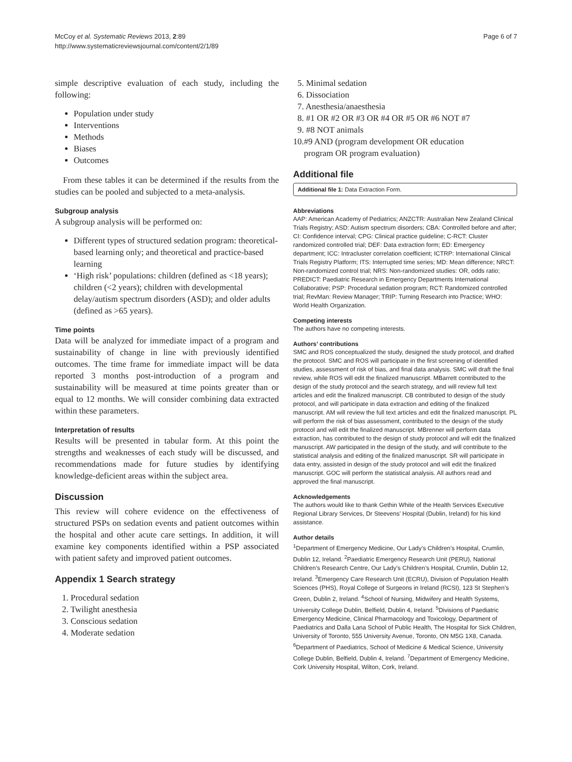McCoy et al. Systematic Reviews 2013, 2:89
http://www.systematicreviewsjournal.com/content/2/1/89
Page 6 of 7
simple descriptive evaluation of each study, including the following:
Population under study
Interventions
Methods
Biases
Outcomes
From these tables it can be determined if the results from the studies can be pooled and subjected to a meta-analysis.
Subgroup analysis
A subgroup analysis will be performed on:
Different types of structured sedation program: theoretical-based learning only; and theoretical and practice-based learning
‘High risk’ populations: children (defined as <18 years); children (<2 years); children with developmental delay/autism spectrum disorders (ASD); and older adults (defined as >65 years).
Time points
Data will be analyzed for immediate impact of a program and sustainability of change in line with previously identified outcomes. The time frame for immediate impact will be data reported 3 months post-introduction of a program and sustainability will be measured at time points greater than or equal to 12 months. We will consider combining data extracted within these parameters.
Interpretation of results
Results will be presented in tabular form. At this point the strengths and weaknesses of each study will be discussed, and recommendations made for future studies by identifying knowledge-deficient areas within the subject area.
Discussion
This review will cohere evidence on the effectiveness of structured PSPs on sedation events and patient outcomes within the hospital and other acute care settings. In addition, it will examine key components identified within a PSP associated with patient safety and improved patient outcomes.
Appendix 1 Search strategy
1. Procedural sedation
2. Twilight anesthesia
3. Conscious sedation
4. Moderate sedation
5. Minimal sedation
6. Dissociation
7. Anesthesia/anaesthesia
8. #1 OR #2 OR #3 OR #4 OR #5 OR #6 NOT #7
9. #8 NOT animals
10.#9 AND (program development OR education
program OR program evaluation)
Additional file
Additional file 1: Data Extraction Form.
Abbreviations
AAP: American Academy of Pediatrics; ANZCTR: Australian New Zealand Clinical Trials Registry; ASD: Autism spectrum disorders; CBA: Controlled before and after; CI: Confidence interval; CPG: Clinical practice guideline; C-RCT: Cluster randomized controlled trial; DEF: Data extraction form; ED: Emergency department; ICC: Intracluster correlation coefficient; ICTRP: International Clinical Trials Registry Platform; ITS: Interrupted time series; MD: Mean difference; NRCT: Non-randomized control trial; NRS: Non-randomized studies: OR, odds ratio; PREDICT: Paediatric Research in Emergency Departments International Collaborative; PSP: Procedural sedation program; RCT: Randomized controlled trial; RevMan: Review Manager; TRIP: Turning Research into Practice; WHO: World Health Organization.
Competing interests
The authors have no competing interests.
Authors’ contributions
SMC and ROS conceptualized the study, designed the study protocol, and drafted the protocol. SMC and ROS will participate in the first screening of identified studies, assessment of risk of bias, and final data analysis. SMC will draft the final review, while ROS will edit the finalized manuscript. MBarrett contributed to the design of the study protocol and the search strategy, and will review full text articles and edit the finalized manuscript. CB contributed to design of the study protocol, and will participate in data extraction and editing of the finalized manuscript. AM will review the full text articles and edit the finalized manuscript. PL will perform the risk of bias assessment, contributed to the design of the study protocol and will edit the finalized manuscript. MBrenner will perform data extraction, has contributed to the design of study protocol and will edit the finalized manuscript. AW participated in the design of the study, and will contribute to the statistical analysis and editing of the finalized manuscript. SR will participate in data entry, assisted in design of the study protocol and will edit the finalized manuscript. GOC will perform the statistical analysis. All authors read and approved the final manuscript.
Acknowledgements
The authors would like to thank Gethin White of the Health Services Executive Regional Library Services, Dr Steevens’ Hospital (Dublin, Ireland) for his kind assistance.
Author details
<sup>1</sup> Department of Emergency Medicine, Our Lady’s Children’s Hospital, Crumlin, Dublin 12, Ireland. <sup>2</sup>Paediatric Emergency Research Unit (PERU), National Children’s Research Centre, Our Lady’s Children’s Hospital, Crumlin, Dublin 12, Ireland. <sup>3</sup>Emergency Care Research Unit (ECRU), Division of Population Health Sciences (PHS), Royal College of Surgeons in Ireland (RCSI), 123 St Stephen’s Green, Dublin 2, Ireland. <sup>4</sup>School of Nursing, Midwifery and Health Systems, University College Dublin, Belfield, Dublin 4, Ireland. <sup>5</sup>Divisions of Paediatric Emergency Medicine, Clinical Pharmacology and Toxicology, Department of Paediatrics and Dalla Lana School of Public Health, The Hospital for Sick Children, University of Toronto, 555 University Avenue, Toronto, ON M5G 1X8, Canada. <sup>6</sup>Department of Paediatrics, School of Medicine & Medical Science, University College Dublin, Belfield, Dublin 4, Ireland. <sup>7</sup>Department of Emergency Medicine, Cork University Hospital, Wilton, Cork, Ireland.